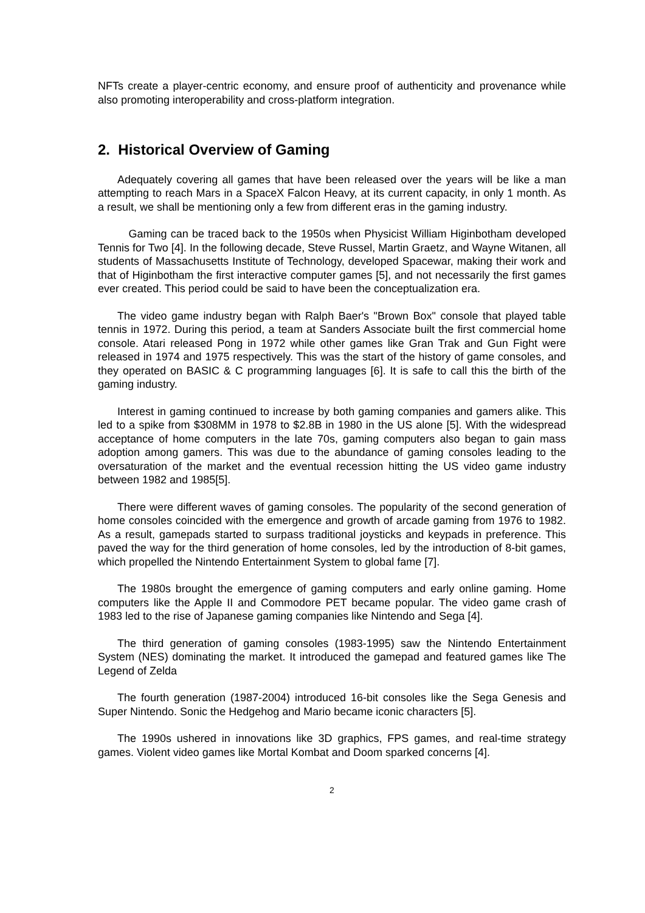NFTs create a player-centric economy, and ensure proof of authenticity and provenance while also promoting interoperability and cross-platform integration.
2. Historical Overview of Gaming
Adequately covering all games that have been released over the years will be like a man attempting to reach Mars in a SpaceX Falcon Heavy, at its current capacity, in only 1 month. As a result, we shall be mentioning only a few from different eras in the gaming industry.
Gaming can be traced back to the 1950s when Physicist William Higinbotham developed Tennis for Two [4]. In the following decade, Steve Russel, Martin Graetz, and Wayne Witanen, all students of Massachusetts Institute of Technology, developed Spacewar, making their work and that of Higinbotham the first interactive computer games [5], and not necessarily the first games ever created. This period could be said to have been the conceptualization era.
The video game industry began with Ralph Baer's "Brown Box" console that played table tennis in 1972. During this period, a team at Sanders Associate built the first commercial home console. Atari released Pong in 1972 while other games like Gran Trak and Gun Fight were released in 1974 and 1975 respectively. This was the start of the history of game consoles, and they operated on BASIC & C programming languages [6]. It is safe to call this the birth of the gaming industry.
Interest in gaming continued to increase by both gaming companies and gamers alike. This led to a spike from $308MM in 1978 to $2.8B in 1980 in the US alone [5]. With the widespread acceptance of home computers in the late 70s, gaming computers also began to gain mass adoption among gamers. This was due to the abundance of gaming consoles leading to the oversaturation of the market and the eventual recession hitting the US video game industry between 1982 and 1985[5].
There were different waves of gaming consoles. The popularity of the second generation of home consoles coincided with the emergence and growth of arcade gaming from 1976 to 1982. As a result, gamepads started to surpass traditional joysticks and keypads in preference. This paved the way for the third generation of home consoles, led by the introduction of 8-bit games, which propelled the Nintendo Entertainment System to global fame [7].
The 1980s brought the emergence of gaming computers and early online gaming. Home computers like the Apple II and Commodore PET became popular. The video game crash of 1983 led to the rise of Japanese gaming companies like Nintendo and Sega [4].
The third generation of gaming consoles (1983-1995) saw the Nintendo Entertainment System (NES) dominating the market. It introduced the gamepad and featured games like The Legend of Zelda
The fourth generation (1987-2004) introduced 16-bit consoles like the Sega Genesis and Super Nintendo. Sonic the Hedgehog and Mario became iconic characters [5].
The 1990s ushered in innovations like 3D graphics, FPS games, and real-time strategy games. Violent video games like Mortal Kombat and Doom sparked concerns [4].
2